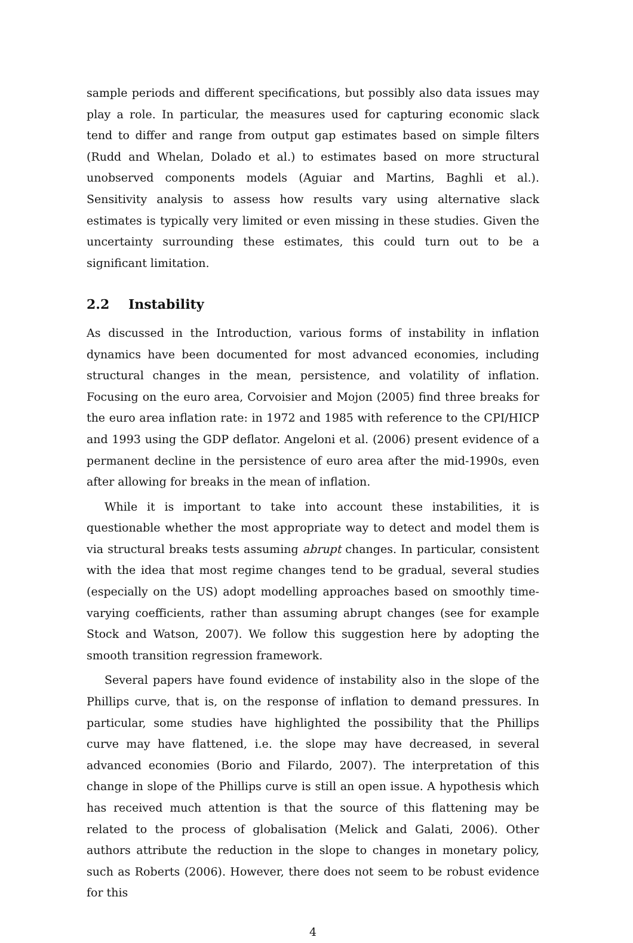sample periods and different specifications, but possibly also data issues may play a role. In particular, the measures used for capturing economic slack tend to differ and range from output gap estimates based on simple filters (Rudd and Whelan, Dolado et al.) to estimates based on more structural unobserved components models (Aguiar and Martins, Baghli et al.). Sensitivity analysis to assess how results vary using alternative slack estimates is typically very limited or even missing in these studies. Given the uncertainty surrounding these estimates, this could turn out to be a significant limitation.
2.2 Instability
As discussed in the Introduction, various forms of instability in inflation dynamics have been documented for most advanced economies, including structural changes in the mean, persistence, and volatility of inflation. Focusing on the euro area, Corvoisier and Mojon (2005) find three breaks for the euro area inflation rate: in 1972 and 1985 with reference to the CPI/HICP and 1993 using the GDP deflator. Angeloni et al. (2006) present evidence of a permanent decline in the persistence of euro area after the mid-1990s, even after allowing for breaks in the mean of inflation.
While it is important to take into account these instabilities, it is questionable whether the most appropriate way to detect and model them is via structural breaks tests assuming abrupt changes. In particular, consistent with the idea that most regime changes tend to be gradual, several studies (especially on the US) adopt modelling approaches based on smoothly time-varying coefficients, rather than assuming abrupt changes (see for example Stock and Watson, 2007). We follow this suggestion here by adopting the smooth transition regression framework.
Several papers have found evidence of instability also in the slope of the Phillips curve, that is, on the response of inflation to demand pressures. In particular, some studies have highlighted the possibility that the Phillips curve may have flattened, i.e. the slope may have decreased, in several advanced economies (Borio and Filardo, 2007). The interpretation of this change in slope of the Phillips curve is still an open issue. A hypothesis which has received much attention is that the source of this flattening may be related to the process of globalisation (Melick and Galati, 2006). Other authors attribute the reduction in the slope to changes in monetary policy, such as Roberts (2006). However, there does not seem to be robust evidence for this
4